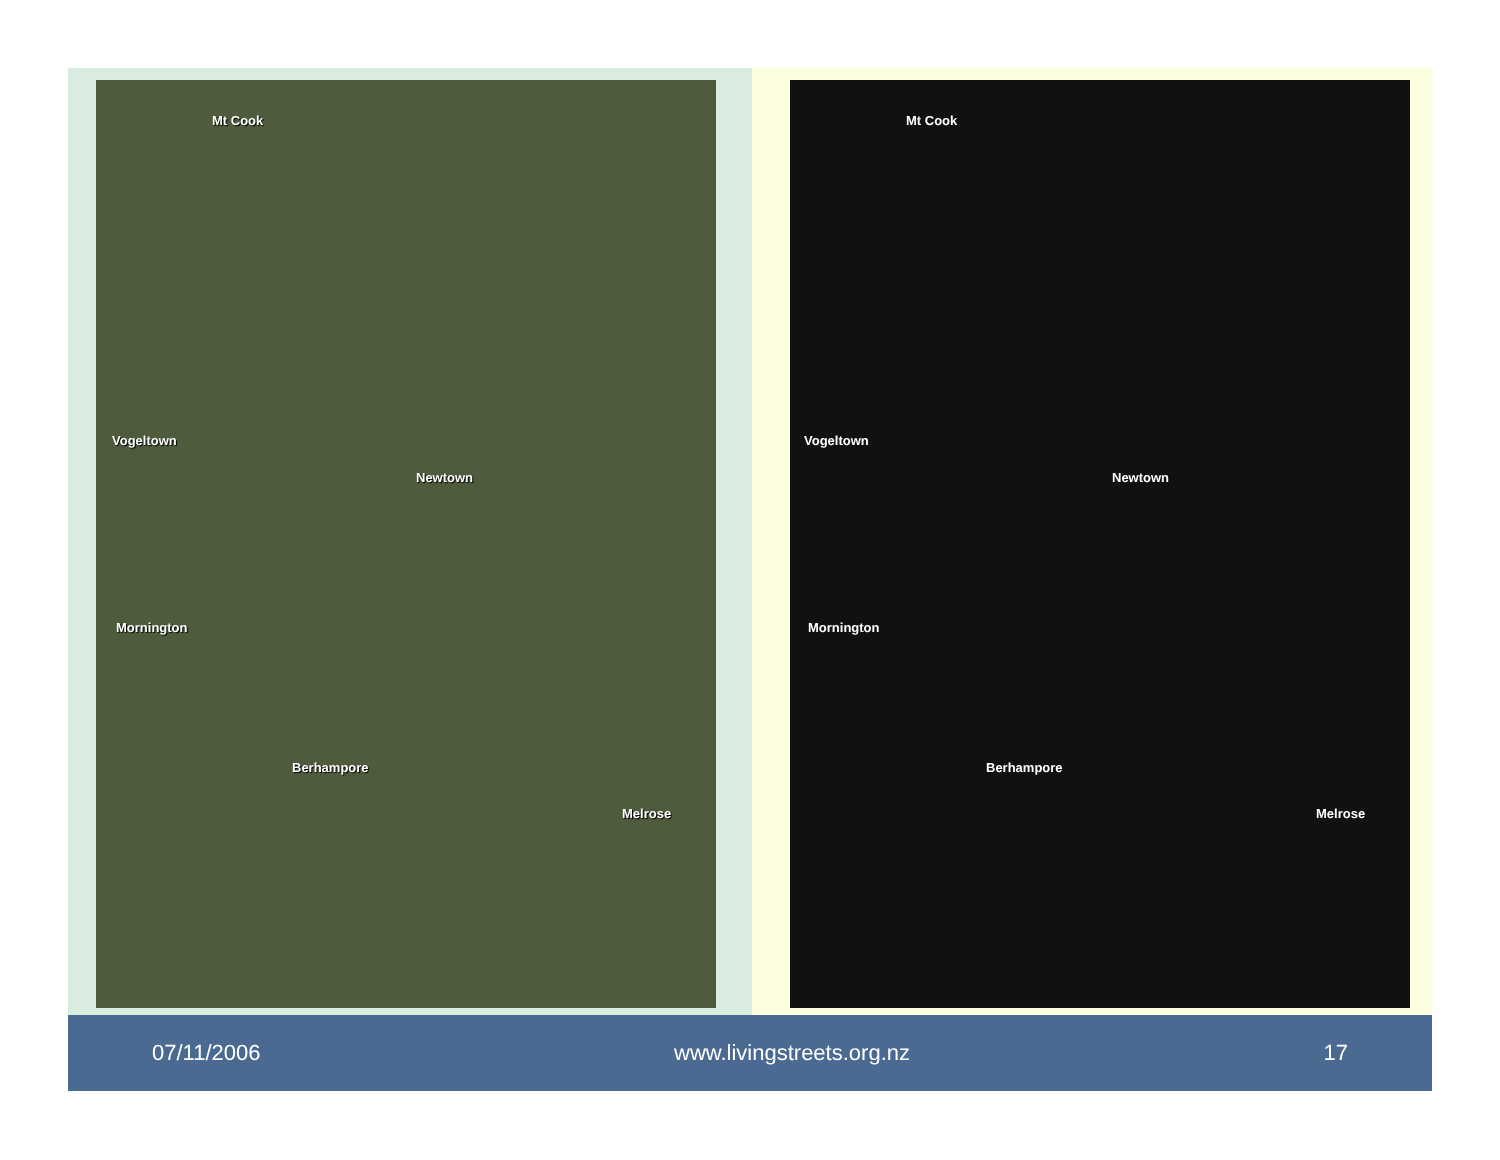Mt Cook
Vogeltown
Newtown
Mornington
Berhampore
Melrose
Mt Cook
Vogeltown
Newtown
Mornington
Berhampore
Melrose
07/11/2006 www.livingstreets.org.nz 17